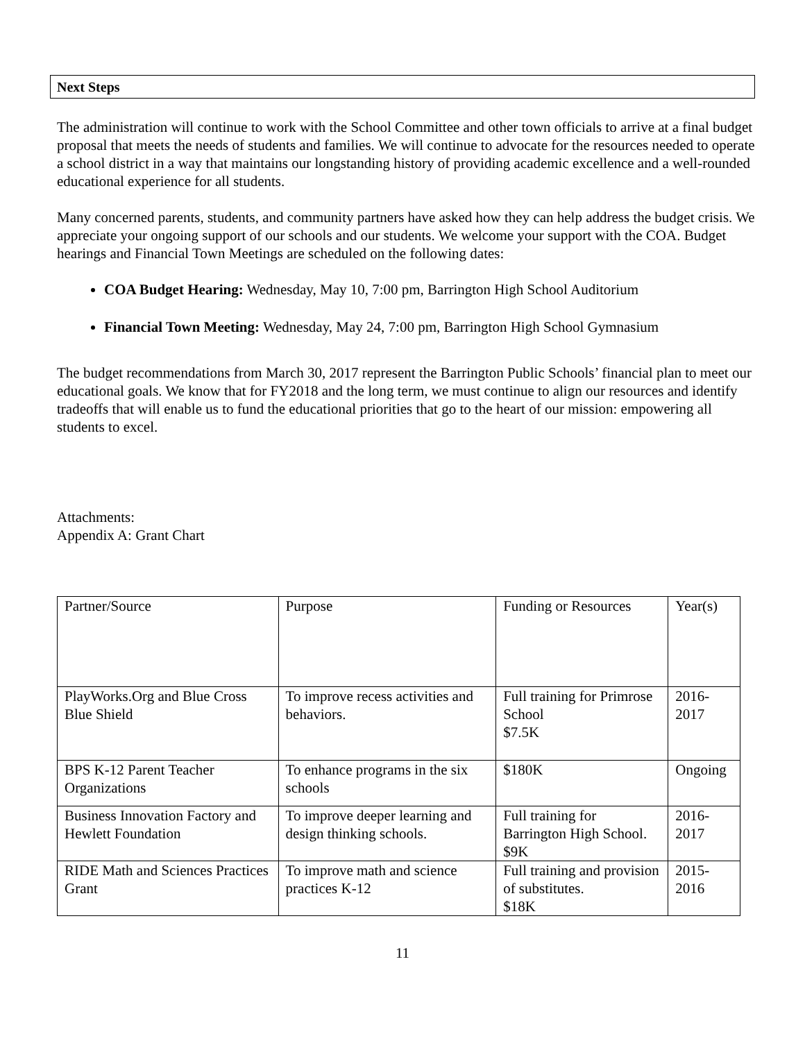Next Steps
The administration will continue to work with the School Committee and other town officials to arrive at a final budget proposal that meets the needs of students and families. We will continue to advocate for the resources needed to operate a school district in a way that maintains our longstanding history of providing academic excellence and a well-rounded educational experience for all students.
Many concerned parents, students, and community partners have asked how they can help address the budget crisis. We appreciate your ongoing support of our schools and our students. We welcome your support with the COA. Budget hearings and Financial Town Meetings are scheduled on the following dates:
COA Budget Hearing: Wednesday, May 10, 7:00 pm, Barrington High School Auditorium
Financial Town Meeting: Wednesday, May 24, 7:00 pm, Barrington High School Gymnasium
The budget recommendations from March 30, 2017 represent the Barrington Public Schools’ financial plan to meet our educational goals. We know that for FY2018 and the long term, we must continue to align our resources and identify tradeoffs that will enable us to fund the educational priorities that go to the heart of our mission: empowering all students to excel.
Attachments:
Appendix A: Grant Chart
| Partner/Source | Purpose | Funding or Resources | Year(s) |
| PlayWorks.Org and Blue Cross Blue Shield | To improve recess activities and behaviors. | Full training for Primrose School $7.5K | 2016-2017 |
| BPS K-12 Parent Teacher Organizations | To enhance programs in the six schools | $180K | Ongoing |
| Business Innovation Factory and Hewlett Foundation | To improve deeper learning and design thinking schools. | Full training for Barrington High School. $9K | 2016-2017 |
| RIDE Math and Sciences Practices Grant | To improve math and science practices K-12 | Full training and provision of substitutes. $18K | 2015-2016 |
11